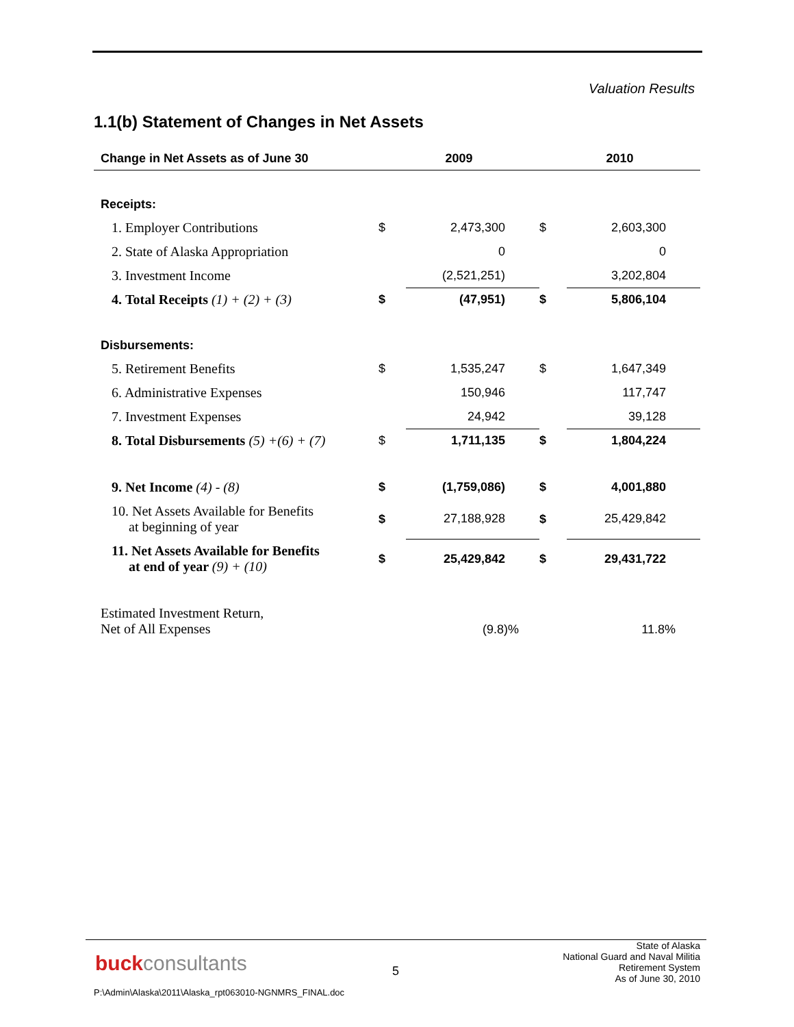Valuation Results
1.1(b) Statement of Changes in Net Assets
| Change in Net Assets as of June 30 | 2009 | | 2010 | |
| --- | --- | --- | --- | --- |
| Receipts: | | | | |
| 1. Employer Contributions | $ | 2,473,300 | $ | 2,603,300 |
| 2. State of Alaska Appropriation | | 0 | | 0 |
| 3. Investment Income | | (2,521,251) | | 3,202,804 |
| 4. Total Receipts (1) + (2) + (3) | $ | (47,951) | $ | 5,806,104 |
| Disbursements: | | | | |
| 5. Retirement Benefits | $ | 1,535,247 | $ | 1,647,349 |
| 6. Administrative Expenses | | 150,946 | | 117,747 |
| 7. Investment Expenses | | 24,942 | | 39,128 |
| 8. Total Disbursements (5) +(6) + (7) | $ | 1,711,135 | $ | 1,804,224 |
| 9. Net Income (4) - (8) | $ | (1,759,086) | $ | 4,001,880 |
| 10. Net Assets Available for Benefits at beginning of year | $ | 27,188,928 | $ | 25,429,842 |
| 11. Net Assets Available for Benefits at end of year (9) + (10) | $ | 25,429,842 | $ | 29,431,722 |
| Estimated Investment Return, Net of All Expenses | | (9.8)% | | 11.8% |
buckconsultants 5
State of Alaska
National Guard and Naval Militia
Retirement System
As of June 30, 2010
P:\Admin\Alaska\2011\Alaska_rpt063010-NGNMRS_FINAL.doc